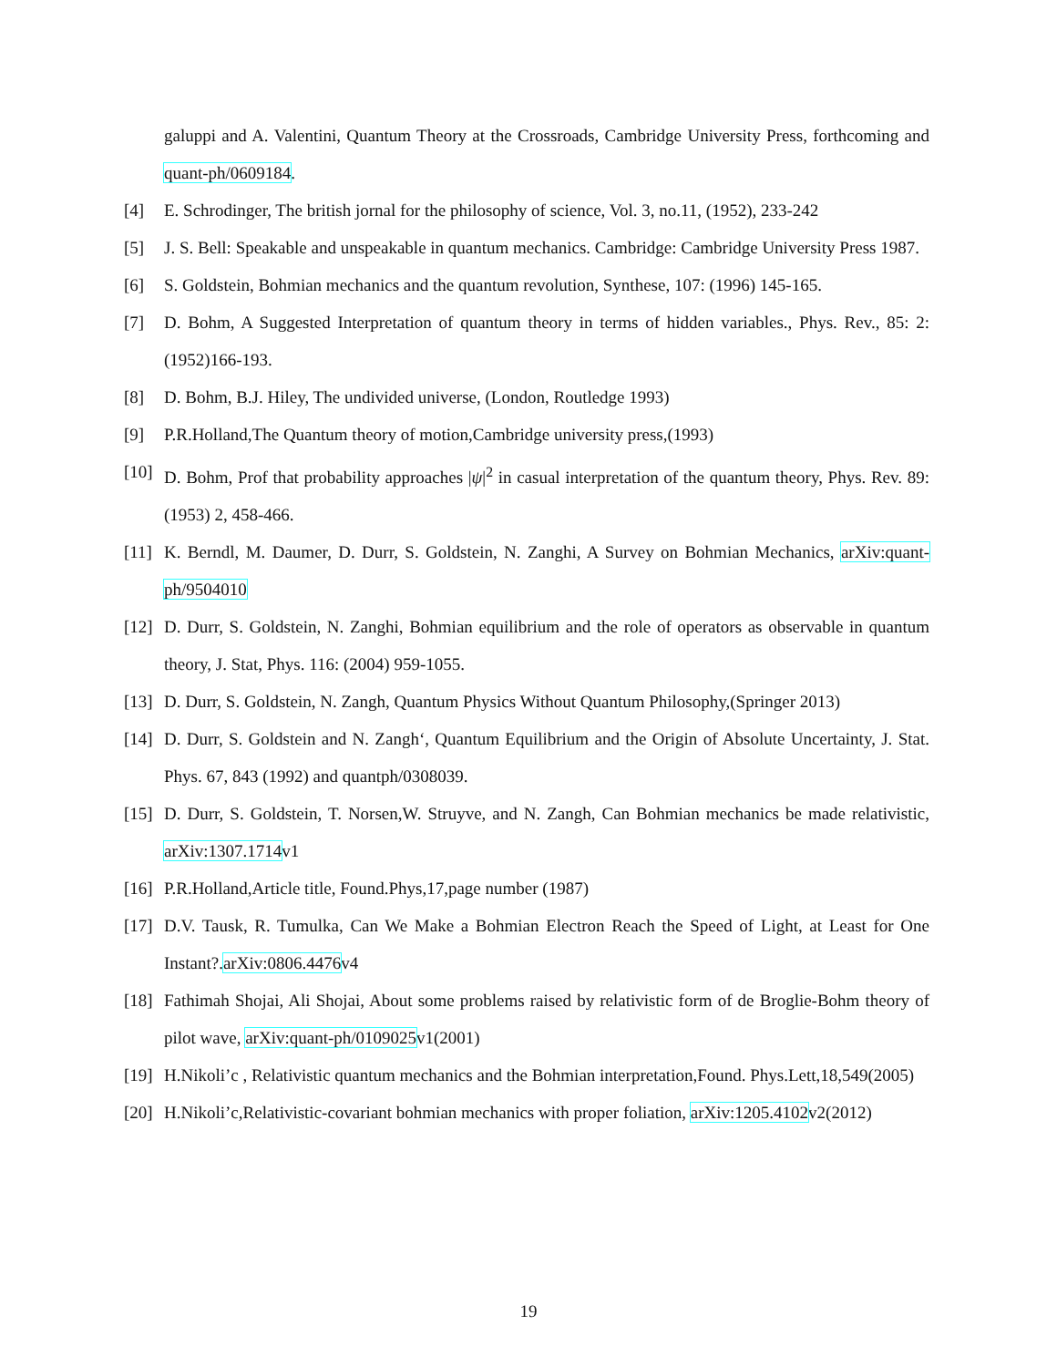galuppi and A. Valentini, Quantum Theory at the Crossroads, Cambridge University Press, forthcoming and quant-ph/0609184.
[4] E. Schrodinger, The british jornal for the philosophy of science, Vol. 3, no.11, (1952), 233-242
[5] J. S. Bell: Speakable and unspeakable in quantum mechanics. Cambridge: Cambridge University Press 1987.
[6] S. Goldstein, Bohmian mechanics and the quantum revolution, Synthese, 107: (1996) 145-165.
[7] D. Bohm, A Suggested Interpretation of quantum theory in terms of hidden variables., Phys. Rev., 85: 2:(1952)166-193.
[8] D. Bohm, B.J. Hiley, The undivided universe, (London, Routledge 1993)
[9] P.R.Holland,The Quantum theory of motion,Cambridge university press,(1993)
[10] D. Bohm, Prof that probability approaches |ψ|<sup>2</sup> in casual interpretation of the quantum theory, Phys. Rev. 89:(1953) 2, 458-466.
[11] K. Berndl, M. Daumer, D. Durr, S. Goldstein, N. Zanghi, A Survey on Bohmian Mechanics, arXiv:quant-ph/9504010
[12] D. Durr, S. Goldstein, N. Zanghi, Bohmian equilibrium and the role of operators as observable in quantum theory, J. Stat, Phys. 116: (2004) 959-1055.
[13] D. Durr, S. Goldstein, N. Zangh, Quantum Physics Without Quantum Philosophy,(Springer 2013)
[14] D. Durr, S. Goldstein and N. Zangh‘, Quantum Equilibrium and the Origin of Absolute Uncertainty, J. Stat. Phys. 67, 843 (1992) and quantph/0308039.
[15] D. Durr, S. Goldstein, T. Norsen,W. Struyve, and N. Zangh, Can Bohmian mechanics be made relativistic, arXiv:1307.1714v1
[16] P.R.Holland,Article title, Found.Phys,17,page number (1987)
[17] D.V. Tausk, R. Tumulka, Can We Make a Bohmian Electron Reach the Speed of Light, at Least for One Instant?.arXiv:0806.4476v4
[18] Fathimah Shojai, Ali Shojai, About some problems raised by relativistic form of de Broglie-Bohm theory of pilot wave, arXiv:quant-ph/0109025v1(2001)
[19] H.Nikoli’c , Relativistic quantum mechanics and the Bohmian interpretation,Found. Phys.Lett,18,549(2005)
[20] H.Nikoli’c,Relativistic-covariant bohmian mechanics with proper foliation, arXiv:1205.4102v2(2012)
19